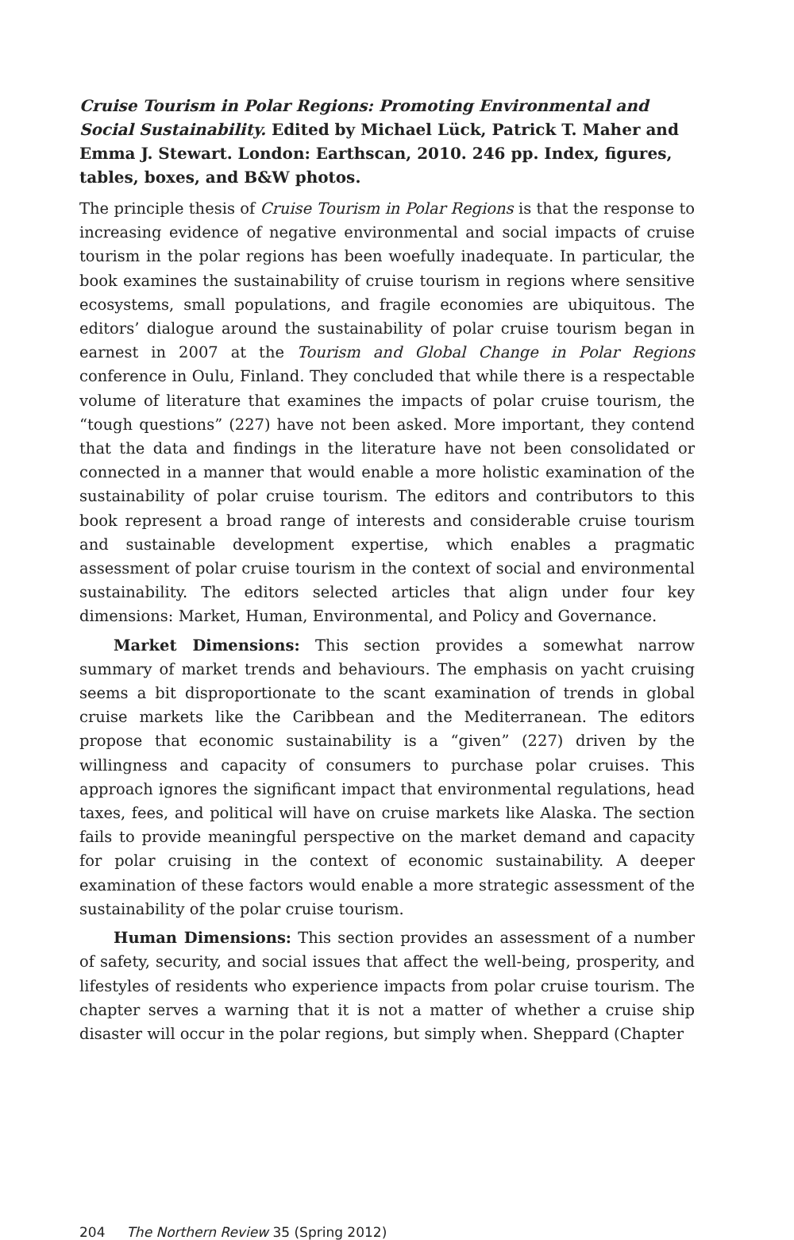Cruise Tourism in Polar Regions: Promoting Environmental and Social Sustainability. Edited by Michael Lück, Patrick T. Maher and Emma J. Stewart. London: Earthscan, 2010. 246 pp. Index, figures, tables, boxes, and B&W photos.
The principle thesis of Cruise Tourism in Polar Regions is that the response to increasing evidence of negative environmental and social impacts of cruise tourism in the polar regions has been woefully inadequate. In particular, the book examines the sustainability of cruise tourism in regions where sensitive ecosystems, small populations, and fragile economies are ubiquitous. The editors’ dialogue around the sustainability of polar cruise tourism began in earnest in 2007 at the Tourism and Global Change in Polar Regions conference in Oulu, Finland. They concluded that while there is a respectable volume of literature that examines the impacts of polar cruise tourism, the “tough questions” (227) have not been asked. More important, they contend that the data and findings in the literature have not been consolidated or connected in a manner that would enable a more holistic examination of the sustainability of polar cruise tourism. The editors and contributors to this book represent a broad range of interests and considerable cruise tourism and sustainable development expertise, which enables a pragmatic assessment of polar cruise tourism in the context of social and environmental sustainability. The editors selected articles that align under four key dimensions: Market, Human, Environmental, and Policy and Governance.
Market Dimensions: This section provides a somewhat narrow summary of market trends and behaviours. The emphasis on yacht cruising seems a bit disproportionate to the scant examination of trends in global cruise markets like the Caribbean and the Mediterranean. The editors propose that economic sustainability is a “given” (227) driven by the willingness and capacity of consumers to purchase polar cruises. This approach ignores the significant impact that environmental regulations, head taxes, fees, and political will have on cruise markets like Alaska. The section fails to provide meaningful perspective on the market demand and capacity for polar cruising in the context of economic sustainability. A deeper examination of these factors would enable a more strategic assessment of the sustainability of the polar cruise tourism.
Human Dimensions: This section provides an assessment of a number of safety, security, and social issues that affect the well-being, prosperity, and lifestyles of residents who experience impacts from polar cruise tourism. The chapter serves a warning that it is not a matter of whether a cruise ship disaster will occur in the polar regions, but simply when. Sheppard (Chapter
204 The Northern Review 35 (Spring 2012)